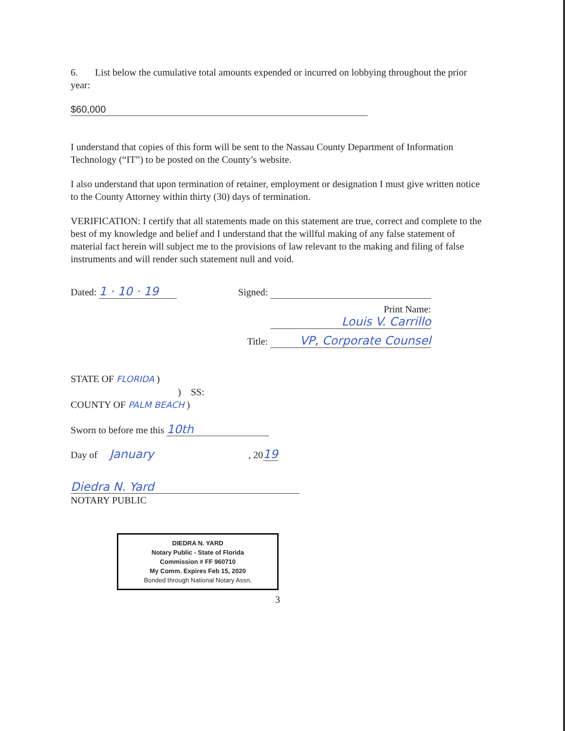6. List below the cumulative total amounts expended or incurred on lobbying throughout the prior year:
$60,000
I understand that copies of this form will be sent to the Nassau County Department of Information Technology (“IT”) to be posted on the County’s website.
I also understand that upon termination of retainer, employment or designation I must give written notice to the County Attorney within thirty (30) days of termination.
VERIFICATION: I certify that all statements made on this statement are true, correct and complete to the best of my knowledge and belief and I understand that the willful making of any false statement of material fact herein will subject me to the provisions of law relevant to the making and filing of false instruments and will render such statement null and void.
Dated: 1 · 10 · 19
Signed:
Print Name: Louis V. Carrillo
Title: VP, Corporate Counsel
STATE OF FLORIDA )
) SS:
COUNTY OF PALM BEACH )
Sworn to before me this 10th
Day of January , 2019
Diedra N. Yard
NOTARY PUBLIC
DIEDRA N. YARD
Notary Public - State of Florida
Commission # FF 960710
My Comm. Expires Feb 15, 2020
Bonded through National Notary Assn.
3